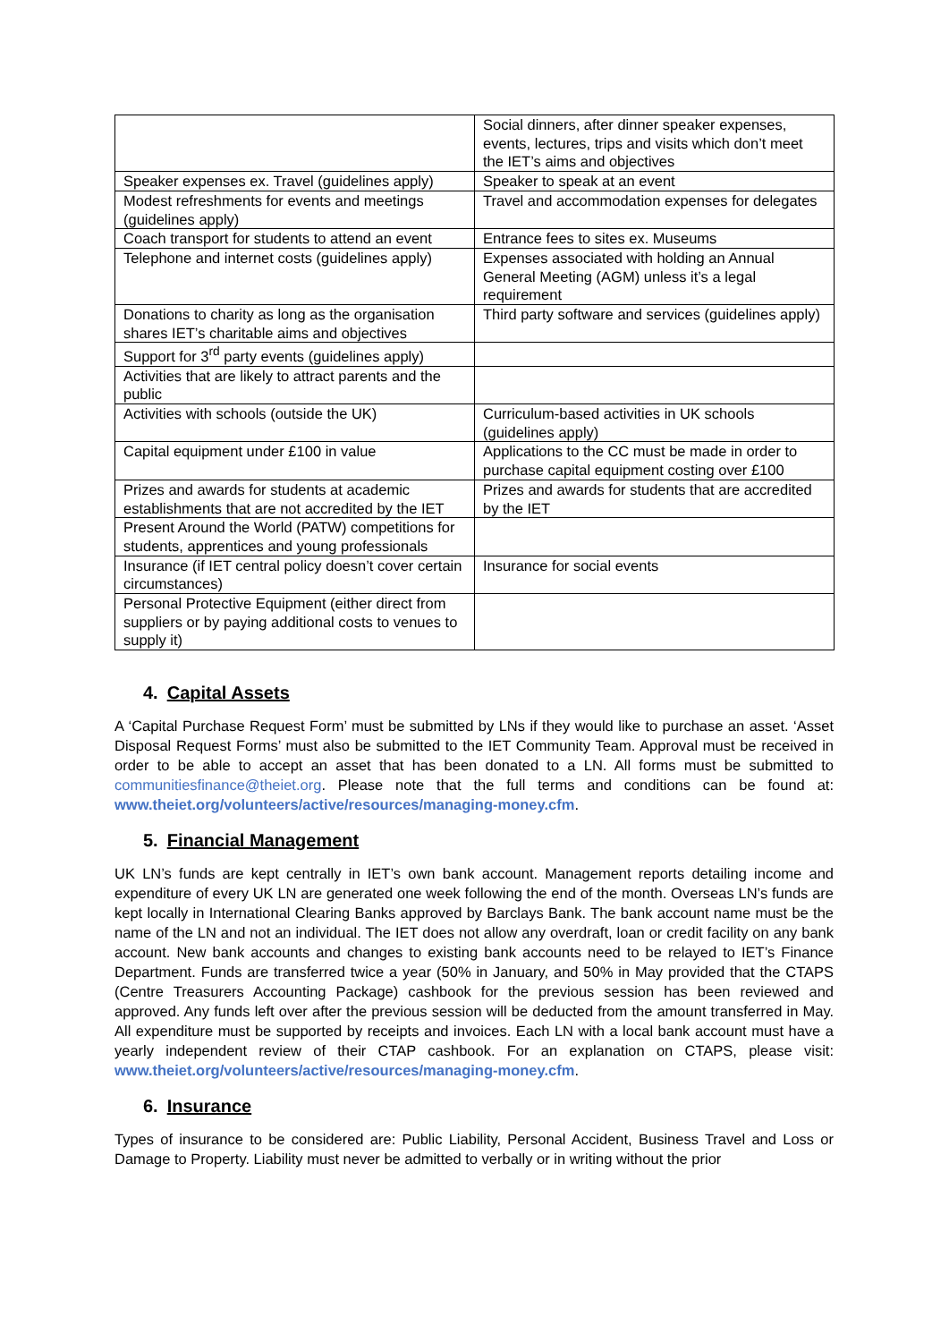| | Social dinners, after dinner speaker expenses, events, lectures, trips and visits which don’t meet the IET’s aims and objectives |
| Speaker expenses ex. Travel (guidelines apply) | Speaker to speak at an event |
| Modest refreshments for events and meetings (guidelines apply) | Travel and accommodation expenses for delegates |
| Coach transport for students to attend an event | Entrance fees to sites ex. Museums |
| Telephone and internet costs (guidelines apply) | Expenses associated with holding an Annual General Meeting (AGM) unless it’s a legal requirement |
| Donations to charity as long as the organisation shares IET’s charitable aims and objectives | Third party software and services (guidelines apply) |
| Support for 3<sup>rd</sup> party events (guidelines apply) | |
| Activities that are likely to attract parents and the public | |
| Activities with schools (outside the UK) | Curriculum-based activities in UK schools (guidelines apply) |
| Capital equipment under £100 in value | Applications to the CC must be made in order to purchase capital equipment costing over £100 |
| Prizes and awards for students at academic establishments that are not accredited by the IET | Prizes and awards for students that are accredited by the IET |
| Present Around the World (PATW) competitions for students, apprentices and young professionals | |
| Insurance (if IET central policy doesn’t cover certain circumstances) | Insurance for social events |
| Personal Protective Equipment (either direct from suppliers or by paying additional costs to venues to supply it) | |
4. Capital Assets
A ‘Capital Purchase Request Form’ must be submitted by LNs if they would like to purchase an asset. ‘Asset Disposal Request Forms’ must also be submitted to the IET Community Team. Approval must be received in order to be able to accept an asset that has been donated to a LN. All forms must be submitted to communitiesfinance@theiet.org. Please note that the full terms and conditions can be found at: www.theiet.org/volunteers/active/resources/managing-money.cfm.
5. Financial Management
UK LN’s funds are kept centrally in IET’s own bank account. Management reports detailing income and expenditure of every UK LN are generated one week following the end of the month. Overseas LN’s funds are kept locally in International Clearing Banks approved by Barclays Bank. The bank account name must be the name of the LN and not an individual. The IET does not allow any overdraft, loan or credit facility on any bank account. New bank accounts and changes to existing bank accounts need to be relayed to IET’s Finance Department. Funds are transferred twice a year (50% in January, and 50% in May provided that the CTAPS (Centre Treasurers Accounting Package) cashbook for the previous session has been reviewed and approved. Any funds left over after the previous session will be deducted from the amount transferred in May. All expenditure must be supported by receipts and invoices. Each LN with a local bank account must have a yearly independent review of their CTAP cashbook. For an explanation on CTAPS, please visit: www.theiet.org/volunteers/active/resources/managing-money.cfm.
6. Insurance
Types of insurance to be considered are: Public Liability, Personal Accident, Business Travel and Loss or Damage to Property. Liability must never be admitted to verbally or in writing without the prior